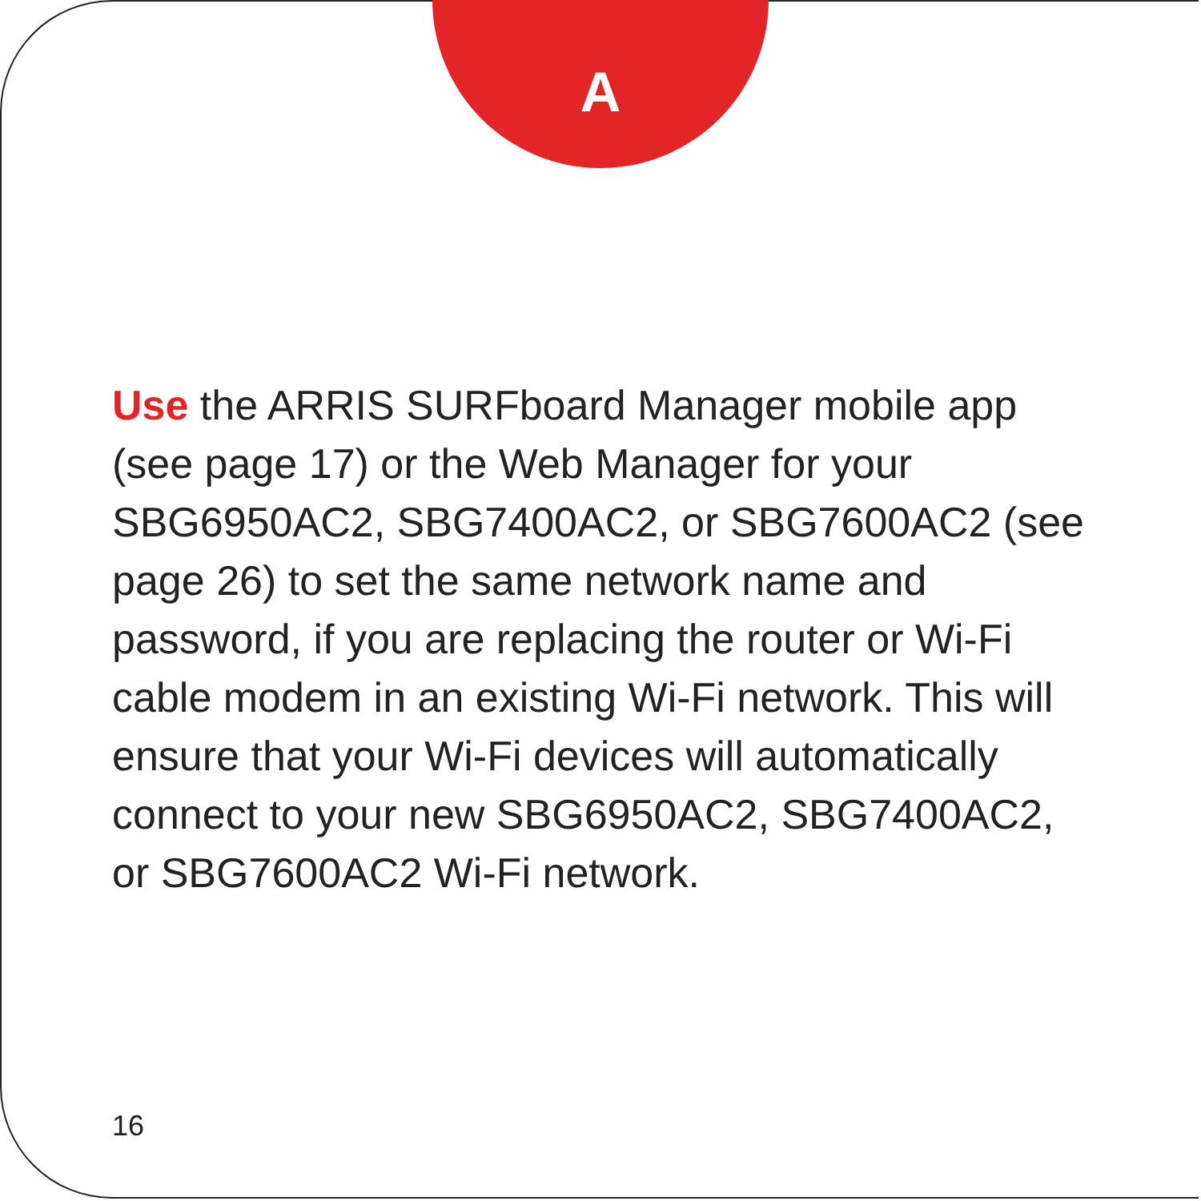A
Use the ARRIS SURFboard Manager mobile app (see page 17) or the Web Manager for your SBG6950AC2, SBG7400AC2, or SBG7600AC2 (see page 26) to set the same network name and password, if you are replacing the router or Wi-Fi cable modem in an existing Wi-Fi network. This will ensure that your Wi-Fi devices will automatically connect to your new SBG6950AC2, SBG7400AC2, or SBG7600AC2 Wi-Fi network.
16